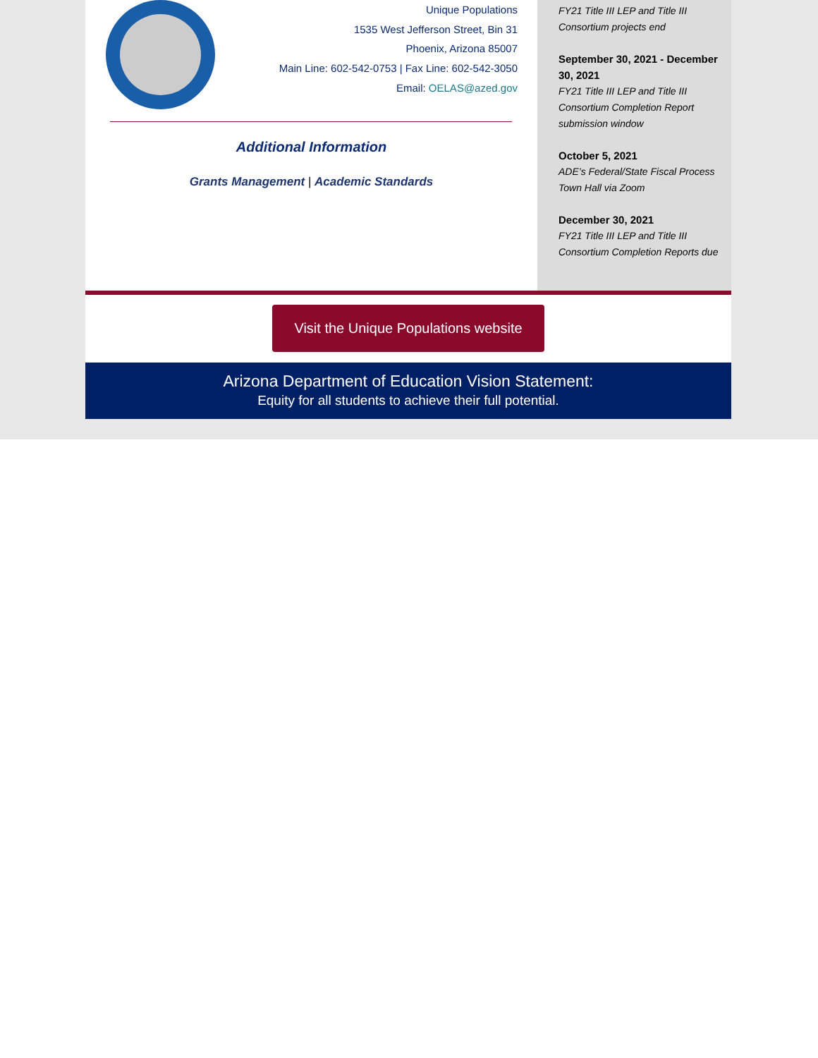Unique Populations
1535 West Jefferson Street, Bin 31
Phoenix, Arizona 85007
Main Line: 602-542-0753 | Fax Line: 602-542-3050
Email: OELAS@azed.gov
Additional Information
Grants Management | Academic Standards
FY21 Title III LEP and Title III Consortium projects end
September 30, 2021 - December 30, 2021
FY21 Title III LEP and Title III Consortium Completion Report submission window
October 5, 2021
ADE’s Federal/State Fiscal Process Town Hall via Zoom
December 30, 2021
FY21 Title III LEP and Title III Consortium Completion Reports due
Visit the Unique Populations website
Arizona Department of Education Vision Statement:
Equity for all students to achieve their full potential.